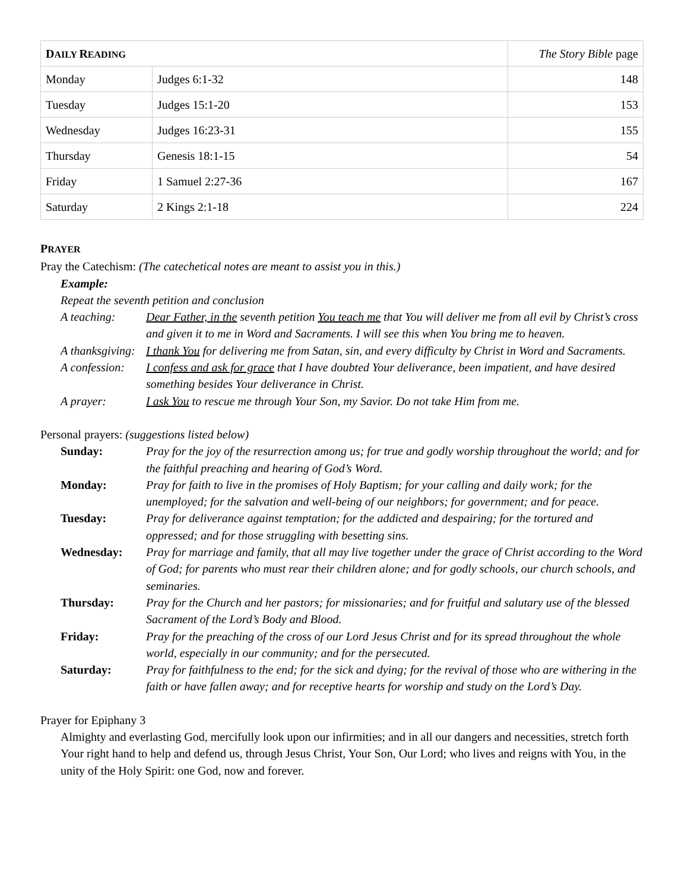| D AILY R EADING | | The Story Bible page |
| --- | --- | --- |
| Monday | Judges 6:1-32 | 148 |
| Tuesday | Judges 15:1-20 | 153 |
| Wednesday | Judges 16:23-31 | 155 |
| Thursday | Genesis 18:1-15 | 54 |
| Friday | 1 Samuel 2:27-36 | 167 |
| Saturday | 2 Kings 2:1-18 | 224 |
PRAYER
Pray the Catechism: (The catechetical notes are meant to assist you in this.)
Example:
Repeat the seventh petition and conclusion
A teaching: Dear Father, in the seventh petition You teach me that You will deliver me from all evil by Christ’s cross and given it to me in Word and Sacraments. I will see this when You bring me to heaven.
A thanksgiving: I thank You for delivering me from Satan, sin, and every difficulty by Christ in Word and Sacraments.
A confession: I confess and ask for grace that I have doubted Your deliverance, been impatient, and have desired something besides Your deliverance in Christ.
A prayer: I ask You to rescue me through Your Son, my Savior. Do not take Him from me.
Personal prayers: (suggestions listed below)
Sunday: Pray for the joy of the resurrection among us; for true and godly worship throughout the world; and for the faithful preaching and hearing of God’s Word.
Monday: Pray for faith to live in the promises of Holy Baptism; for your calling and daily work; for the unemployed; for the salvation and well-being of our neighbors; for government; and for peace.
Tuesday: Pray for deliverance against temptation; for the addicted and despairing; for the tortured and oppressed; and for those struggling with besetting sins.
Wednesday: Pray for marriage and family, that all may live together under the grace of Christ according to the Word of God; for parents who must rear their children alone; and for godly schools, our church schools, and seminaries.
Thursday: Pray for the Church and her pastors; for missionaries; and for fruitful and salutary use of the blessed Sacrament of the Lord’s Body and Blood.
Friday: Pray for the preaching of the cross of our Lord Jesus Christ and for its spread throughout the whole world, especially in our community; and for the persecuted.
Saturday: Pray for faithfulness to the end; for the sick and dying; for the revival of those who are withering in the faith or have fallen away; and for receptive hearts for worship and study on the Lord’s Day.
Prayer for Epiphany 3
Almighty and everlasting God, mercifully look upon our infirmities; and in all our dangers and necessities, stretch forth Your right hand to help and defend us, through Jesus Christ, Your Son, Our Lord; who lives and reigns with You, in the unity of the Holy Spirit: one God, now and forever.